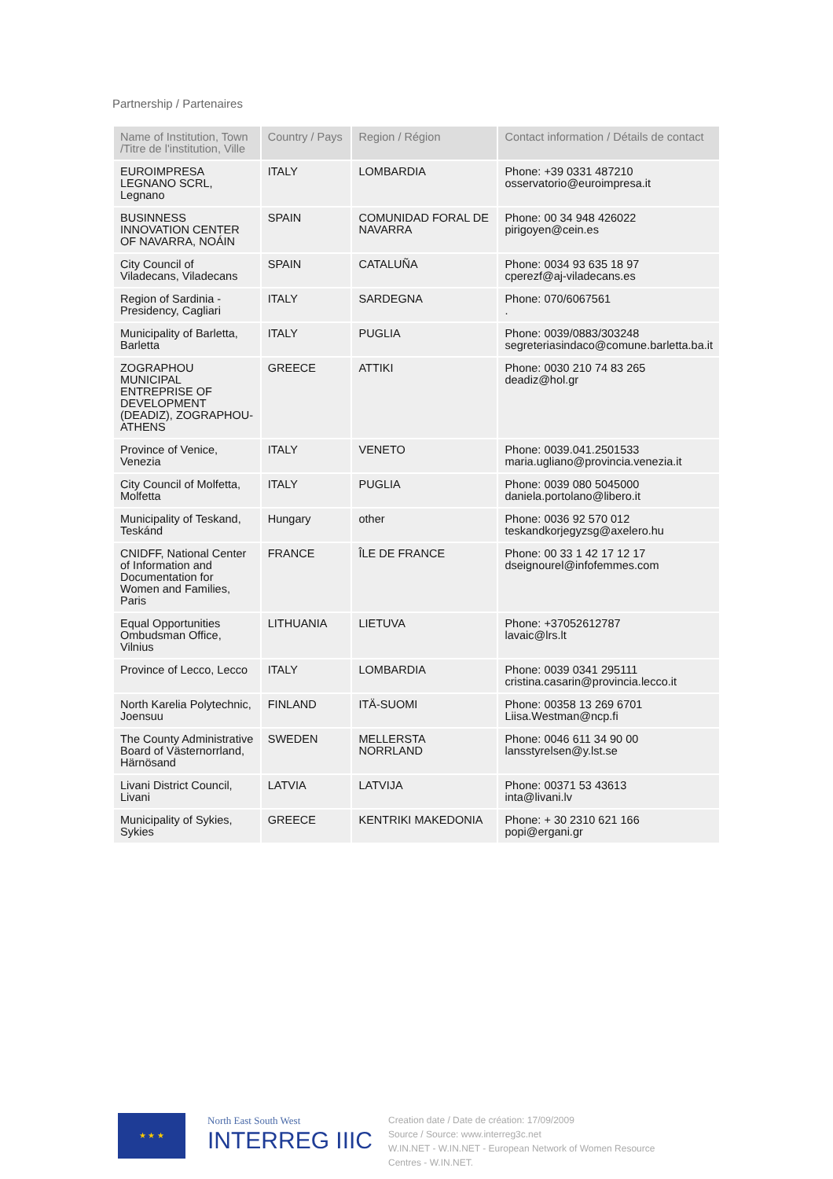Partnership / Partenaires
| Name of Institution, Town /Titre de l'institution, Ville | Country / Pays | Region / Région | Contact information / Détails de contact |
| --- | --- | --- | --- |
| EUROIMPRESA LEGNANO SCRL, Legnano | ITALY | LOMBARDIA | Phone: +39 0331 487210 osservatorio@euroimpresa.it |
| BUSINNESS INNOVATION CENTER OF NAVARRA, NOÁIN | SPAIN | COMUNIDAD FORAL DE NAVARRA | Phone: 00 34 948 426022 pirigoyen@cein.es |
| City Council of Viladecans, Viladecans | SPAIN | CATALUÑA | Phone: 0034 93 635 18 97 cperezf@aj-viladecans.es |
| Region of Sardinia - Presidency, Cagliari | ITALY | SARDEGNA | Phone: 070/6067561 . |
| Municipality of Barletta, Barletta | ITALY | PUGLIA | Phone: 0039/0883/303248 segreteriasindaco@comune.barletta.ba.it |
| ZOGRAPHOU MUNICIPAL ENTREPRISE OF DEVELOPMENT (DEADIZ), ZOGRAPHOU-ATHENS | GREECE | ATTIKI | Phone: 0030 210 74 83 265 deadiz@hol.gr |
| Province of Venice, Venezia | ITALY | VENETO | Phone: 0039.041.2501533 maria.ugliano@provincia.venezia.it |
| City Council of Molfetta, Molfetta | ITALY | PUGLIA | Phone: 0039 080 5045000 daniela.portolano@libero.it |
| Municipality of Teskand, Teskánd | Hungary | other | Phone: 0036 92 570 012 teskandkorjegyzsg@axelero.hu |
| CNIDFF, National Center of Information and Documentation for Women and Families, Paris | FRANCE | ÎLE DE FRANCE | Phone: 00 33 1 42 17 12 17 dseignourel@infofemmes.com |
| Equal Opportunities Ombudsman Office, Vilnius | LITHUANIA | LIETUVA | Phone: +37052612787 lavaic@lrs.lt |
| Province of Lecco, Lecco | ITALY | LOMBARDIA | Phone: 0039 0341 295111 cristina.casarin@provincia.lecco.it |
| North Karelia Polytechnic, Joensuu | FINLAND | ITÄ-SUOMI | Phone: 00358 13 269 6701 Liisa.Westman@ncp.fi |
| The County Administrative Board of Västernorrland, Härnösand | SWEDEN | MELLERSTA NORRLAND | Phone: 0046 611 34 90 00 lansstyrelsen@y.lst.se |
| Livani District Council, Livani | LATVIA | LATVIJA | Phone: 00371 53 43613 inta@livani.lv |
| Municipality of Sykies, Sykies | GREECE | KENTRIKI MAKEDONIA | Phone: + 30 2310 621 166 popi@ergani.gr |
★ ★ ★
North East South West
INTERREG IIIC
Creation date / Date de création: 17/09/2009
Source / Source: www.interreg3c.net
W.IN.NET - W.IN.NET - European Network of Women Resource Centres - W.IN.NET.